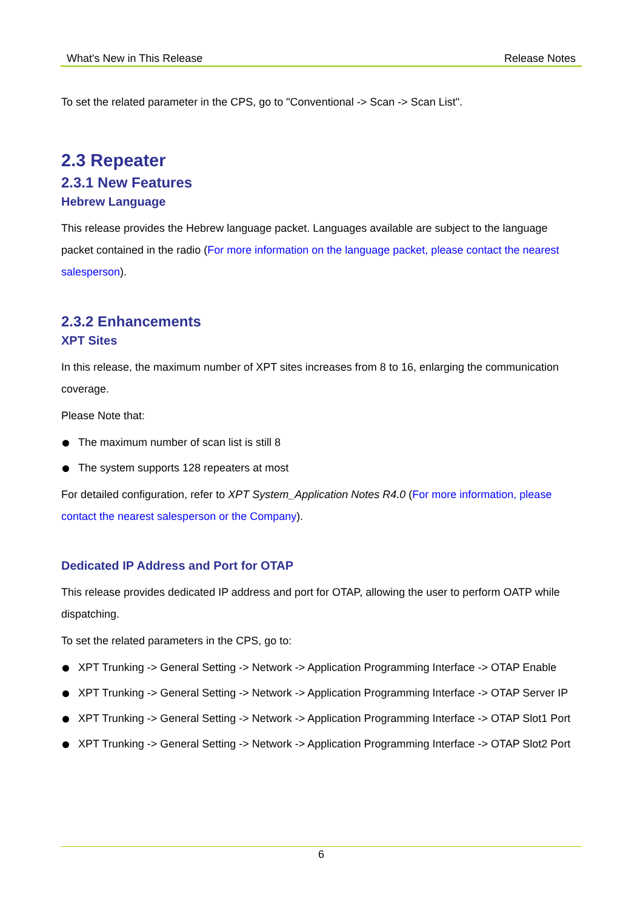What's New in This Release Release Notes
To set the related parameter in the CPS, go to "Conventional -> Scan -> Scan List".
2.3 Repeater
2.3.1 New Features
Hebrew Language
This release provides the Hebrew language packet. Languages available are subject to the language packet contained in the radio (For more information on the language packet, please contact the nearest salesperson).
2.3.2 Enhancements
XPT Sites
In this release, the maximum number of XPT sites increases from 8 to 16, enlarging the communication coverage.
Please Note that:
The maximum number of scan list is still 8
The system supports 128 repeaters at most
For detailed configuration, refer to XPT System_Application Notes R4.0 (For more information, please contact the nearest salesperson or the Company).
Dedicated IP Address and Port for OTAP
This release provides dedicated IP address and port for OTAP, allowing the user to perform OATP while dispatching.
To set the related parameters in the CPS, go to:
XPT Trunking -> General Setting -> Network -> Application Programming Interface -> OTAP Enable
XPT Trunking -> General Setting -> Network -> Application Programming Interface -> OTAP Server IP
XPT Trunking -> General Setting -> Network -> Application Programming Interface -> OTAP Slot1 Port
XPT Trunking -> General Setting -> Network -> Application Programming Interface -> OTAP Slot2 Port
6